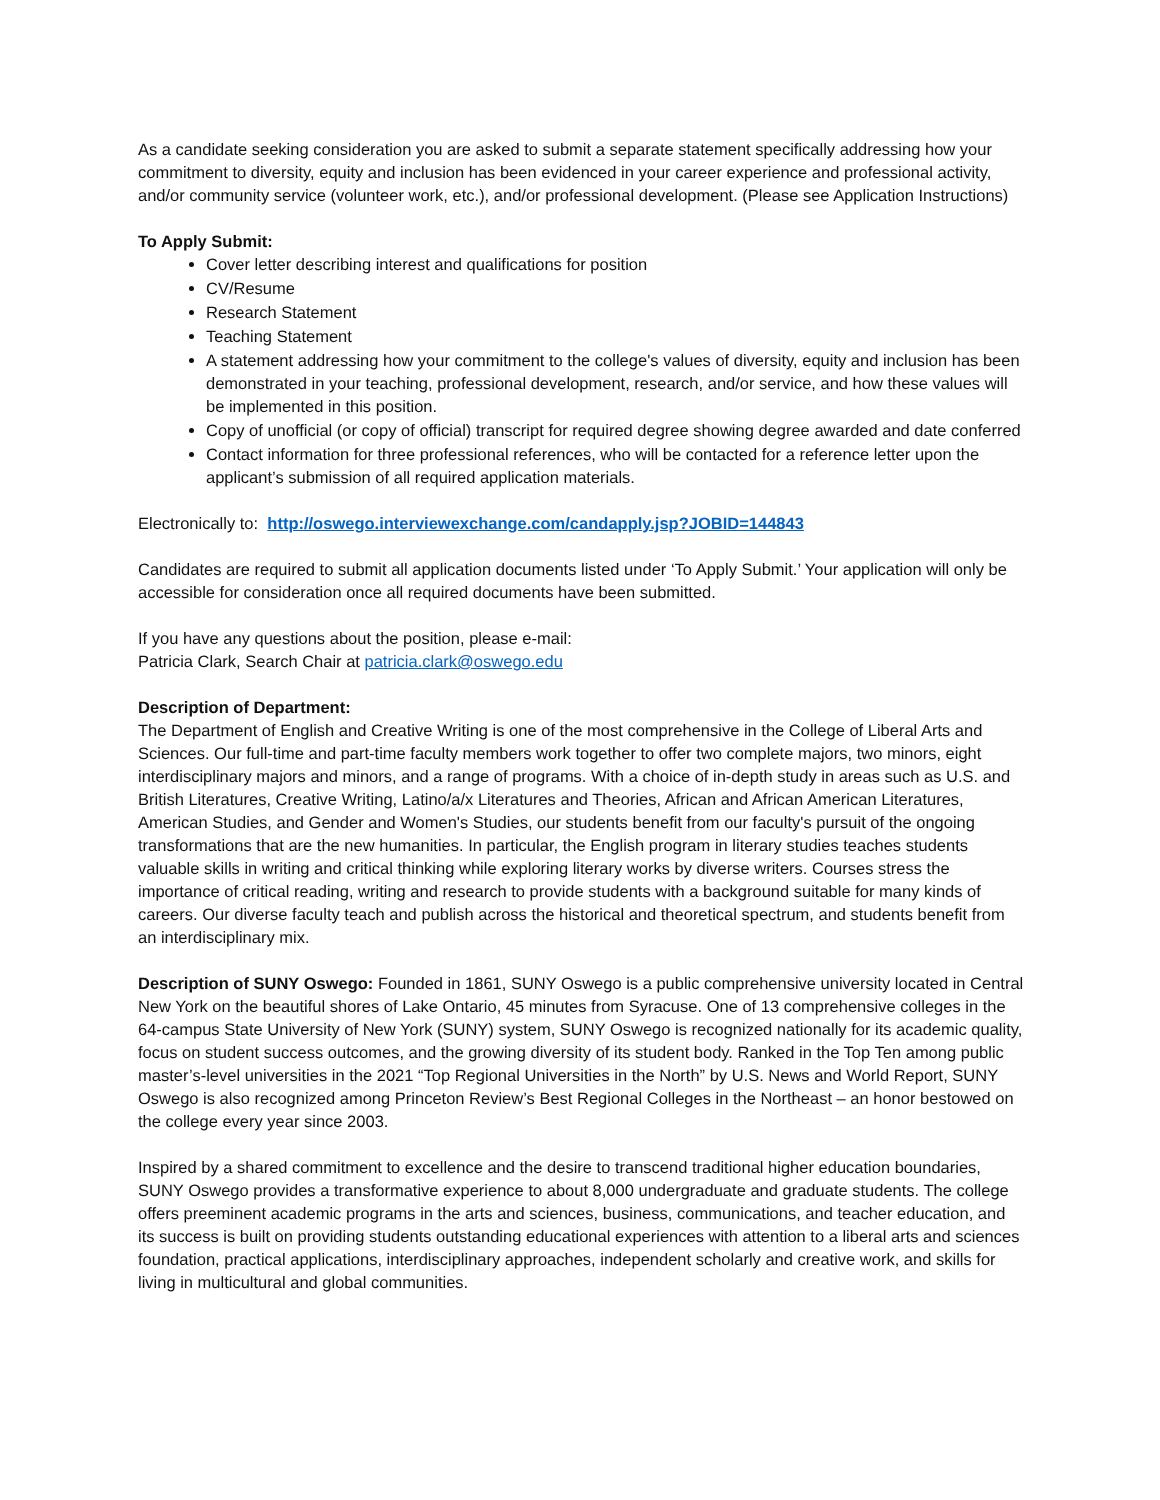As a candidate seeking consideration you are asked to submit a separate statement specifically addressing how your commitment to diversity, equity and inclusion has been evidenced in your career experience and professional activity, and/or community service (volunteer work, etc.), and/or professional development. (Please see Application Instructions)
To Apply Submit:
Cover letter describing interest and qualifications for position
CV/Resume
Research Statement
Teaching Statement
A statement addressing how your commitment to the college's values of diversity, equity and inclusion has been demonstrated in your teaching, professional development, research, and/or service, and how these values will be implemented in this position.
Copy of unofficial (or copy of official) transcript for required degree showing degree awarded and date conferred
Contact information for three professional references, who will be contacted for a reference letter upon the applicant’s submission of all required application materials.
Electronically to: http://oswego.interviewexchange.com/candapply.jsp?JOBID=144843
Candidates are required to submit all application documents listed under ‘To Apply Submit.’ Your application will only be accessible for consideration once all required documents have been submitted.
If you have any questions about the position, please e-mail:
Patricia Clark, Search Chair at patricia.clark@oswego.edu
Description of Department:
The Department of English and Creative Writing is one of the most comprehensive in the College of Liberal Arts and Sciences. Our full-time and part-time faculty members work together to offer two complete majors, two minors, eight interdisciplinary majors and minors, and a range of programs. With a choice of in-depth study in areas such as U.S. and British Literatures, Creative Writing, Latino/a/x Literatures and Theories, African and African American Literatures, American Studies, and Gender and Women's Studies, our students benefit from our faculty's pursuit of the ongoing transformations that are the new humanities. In particular, the English program in literary studies teaches students valuable skills in writing and critical thinking while exploring literary works by diverse writers. Courses stress the importance of critical reading, writing and research to provide students with a background suitable for many kinds of careers. Our diverse faculty teach and publish across the historical and theoretical spectrum, and students benefit from an interdisciplinary mix.
Description of SUNY Oswego: Founded in 1861, SUNY Oswego is a public comprehensive university located in Central New York on the beautiful shores of Lake Ontario, 45 minutes from Syracuse. One of 13 comprehensive colleges in the 64-campus State University of New York (SUNY) system, SUNY Oswego is recognized nationally for its academic quality, focus on student success outcomes, and the growing diversity of its student body. Ranked in the Top Ten among public master’s-level universities in the 2021 “Top Regional Universities in the North” by U.S. News and World Report, SUNY Oswego is also recognized among Princeton Review’s Best Regional Colleges in the Northeast – an honor bestowed on the college every year since 2003.
Inspired by a shared commitment to excellence and the desire to transcend traditional higher education boundaries, SUNY Oswego provides a transformative experience to about 8,000 undergraduate and graduate students. The college offers preeminent academic programs in the arts and sciences, business, communications, and teacher education, and its success is built on providing students outstanding educational experiences with attention to a liberal arts and sciences foundation, practical applications, interdisciplinary approaches, independent scholarly and creative work, and skills for living in multicultural and global communities.